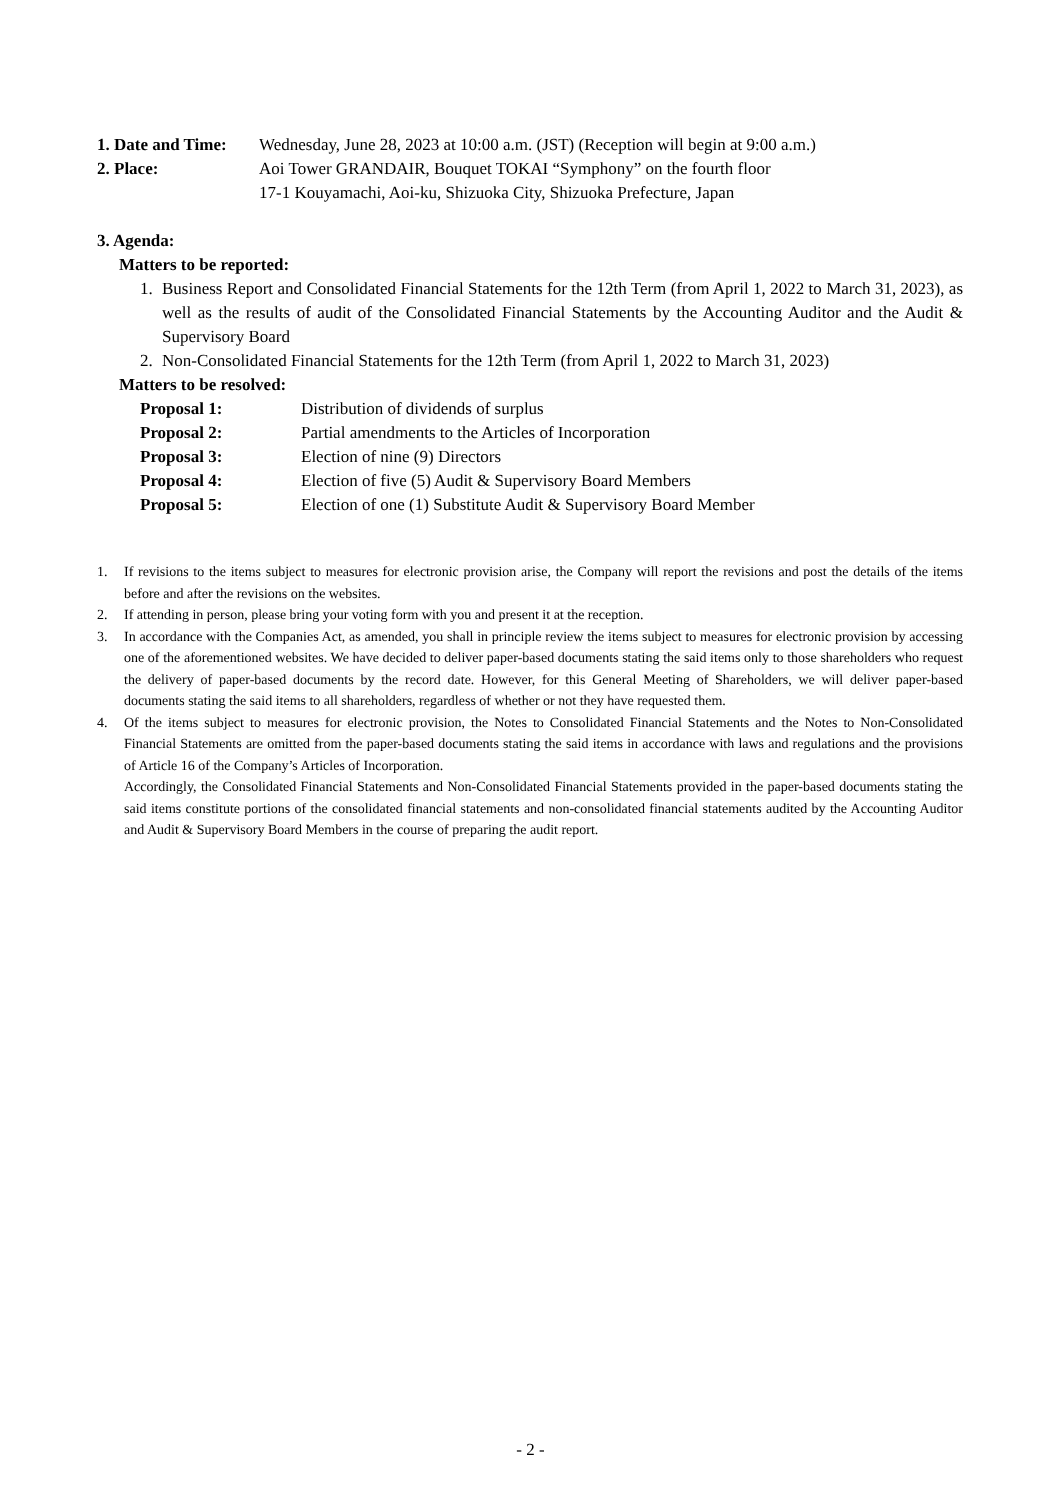1. Date and Time:
Wednesday, June 28, 2023 at 10:00 a.m. (JST) (Reception will begin at 9:00 a.m.)
2. Place: Aoi Tower GRANDAIR, Bouquet TOKAI “Symphony” on the fourth floor
17-1 Kouyamachi, Aoi-ku, Shizuoka City, Shizuoka Prefecture, Japan
3. Agenda:
Matters to be reported:
1. Business Report and Consolidated Financial Statements for the 12th Term (from April 1, 2022 to March 31, 2023), as well as the results of audit of the Consolidated Financial Statements by the Accounting Auditor and the Audit & Supervisory Board
2. Non-Consolidated Financial Statements for the 12th Term (from April 1, 2022 to March 31, 2023)
Matters to be resolved:
Proposal 1: Distribution of dividends of surplus
Proposal 2: Partial amendments to the Articles of Incorporation
Proposal 3: Election of nine (9) Directors
Proposal 4: Election of five (5) Audit & Supervisory Board Members
Proposal 5: Election of one (1) Substitute Audit & Supervisory Board Member
1. If revisions to the items subject to measures for electronic provision arise, the Company will report the revisions and post the details of the items before and after the revisions on the websites.
2. If attending in person, please bring your voting form with you and present it at the reception.
3. In accordance with the Companies Act, as amended, you shall in principle review the items subject to measures for electronic provision by accessing one of the aforementioned websites. We have decided to deliver paper-based documents stating the said items only to those shareholders who request the delivery of paper-based documents by the record date. However, for this General Meeting of Shareholders, we will deliver paper-based documents stating the said items to all shareholders, regardless of whether or not they have requested them.
4. Of the items subject to measures for electronic provision, the Notes to Consolidated Financial Statements and the Notes to Non-Consolidated Financial Statements are omitted from the paper-based documents stating the said items in accordance with laws and regulations and the provisions of Article 16 of the Company’s Articles of Incorporation.
Accordingly, the Consolidated Financial Statements and Non-Consolidated Financial Statements provided in the paper-based documents stating the said items constitute portions of the consolidated financial statements and non-consolidated financial statements audited by the Accounting Auditor and Audit & Supervisory Board Members in the course of preparing the audit report.
- 2 -